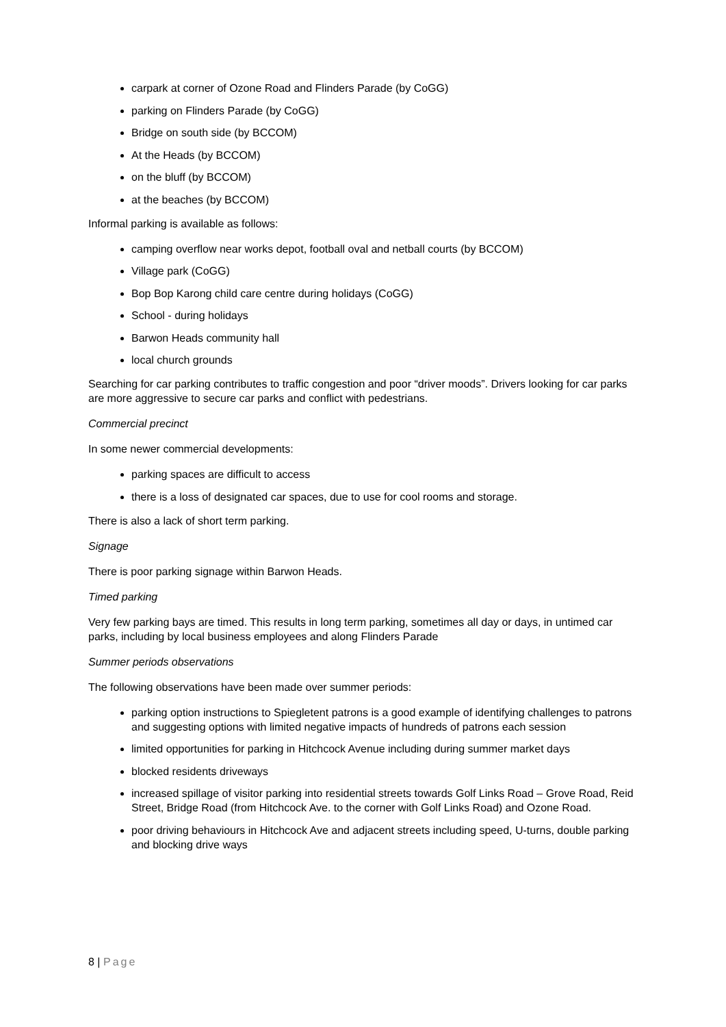carpark at corner of Ozone Road and Flinders Parade (by CoGG)
parking on Flinders Parade (by CoGG)
Bridge on south side (by BCCOM)
At the Heads (by BCCOM)
on the bluff (by BCCOM)
at the beaches (by BCCOM)
Informal parking is available as follows:
camping overflow near works depot, football oval and netball courts (by BCCOM)
Village park (CoGG)
Bop Bop Karong child care centre during holidays (CoGG)
School - during holidays
Barwon Heads community hall
local church grounds
Searching for car parking contributes to traffic congestion and poor “driver moods”. Drivers looking for car parks are more aggressive to secure car parks and conflict with pedestrians.
Commercial precinct
In some newer commercial developments:
parking spaces are difficult to access
there is a loss of designated car spaces, due to use for cool rooms and storage.
There is also a lack of short term parking.
Signage
There is poor parking signage within Barwon Heads.
Timed parking
Very few parking bays are timed. This results in long term parking, sometimes all day or days, in untimed car parks, including by local business employees and along Flinders Parade
Summer periods observations
The following observations have been made over summer periods:
parking option instructions to Spiegletent patrons is a good example of identifying challenges to patrons and suggesting options with limited negative impacts of hundreds of patrons each session
limited opportunities for parking in Hitchcock Avenue including during summer market days
blocked residents driveways
increased spillage of visitor parking into residential streets towards Golf Links Road – Grove Road, Reid Street, Bridge Road (from Hitchcock Ave. to the corner with Golf Links Road) and Ozone Road.
poor driving behaviours in Hitchcock Ave and adjacent streets including speed, U-turns, double parking and blocking drive ways
8 | Page